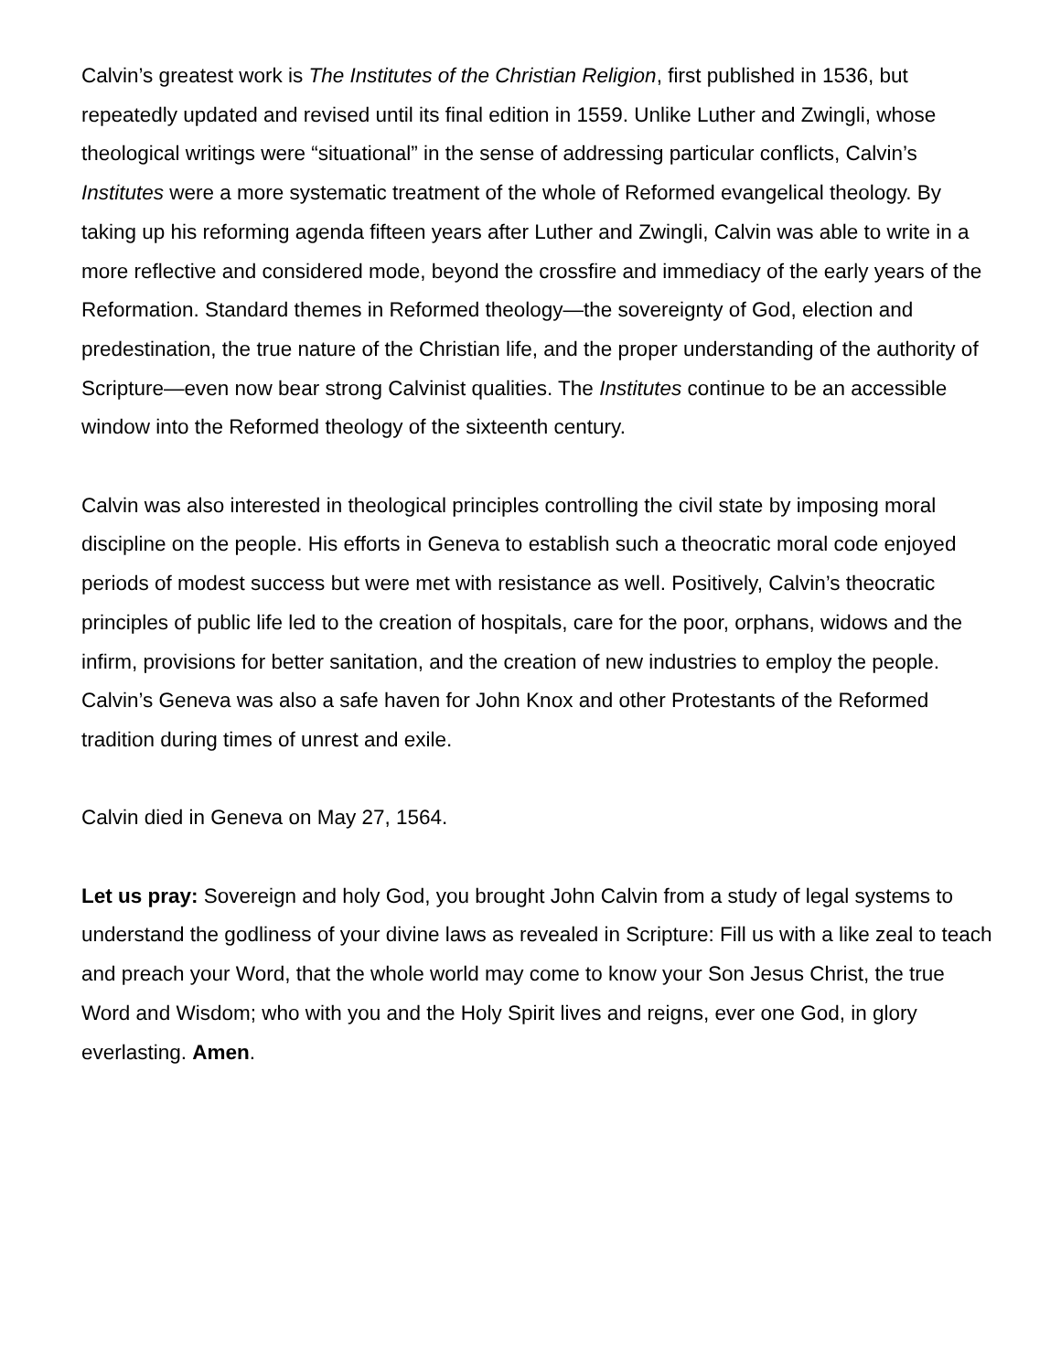Calvin’s greatest work is The Institutes of the Christian Religion, first published in 1536, but repeatedly updated and revised until its final edition in 1559. Unlike Luther and Zwingli, whose theological writings were “situational” in the sense of addressing particular conflicts, Calvin’s Institutes were a more systematic treatment of the whole of Reformed evangelical theology. By taking up his reforming agenda fifteen years after Luther and Zwingli, Calvin was able to write in a more reflective and considered mode, beyond the crossfire and immediacy of the early years of the Reformation. Standard themes in Reformed theology—the sovereignty of God, election and predestination, the true nature of the Christian life, and the proper understanding of the authority of Scripture—even now bear strong Calvinist qualities. The Institutes continue to be an accessible window into the Reformed theology of the sixteenth century.
Calvin was also interested in theological principles controlling the civil state by imposing moral discipline on the people. His efforts in Geneva to establish such a theocratic moral code enjoyed periods of modest success but were met with resistance as well. Positively, Calvin’s theocratic principles of public life led to the creation of hospitals, care for the poor, orphans, widows and the infirm, provisions for better sanitation, and the creation of new industries to employ the people. Calvin’s Geneva was also a safe haven for John Knox and other Protestants of the Reformed tradition during times of unrest and exile.
Calvin died in Geneva on May 27, 1564.
Let us pray: Sovereign and holy God, you brought John Calvin from a study of legal systems to understand the godliness of your divine laws as revealed in Scripture: Fill us with a like zeal to teach and preach your Word, that the whole world may come to know your Son Jesus Christ, the true Word and Wisdom; who with you and the Holy Spirit lives and reigns, ever one God, in glory everlasting. Amen.